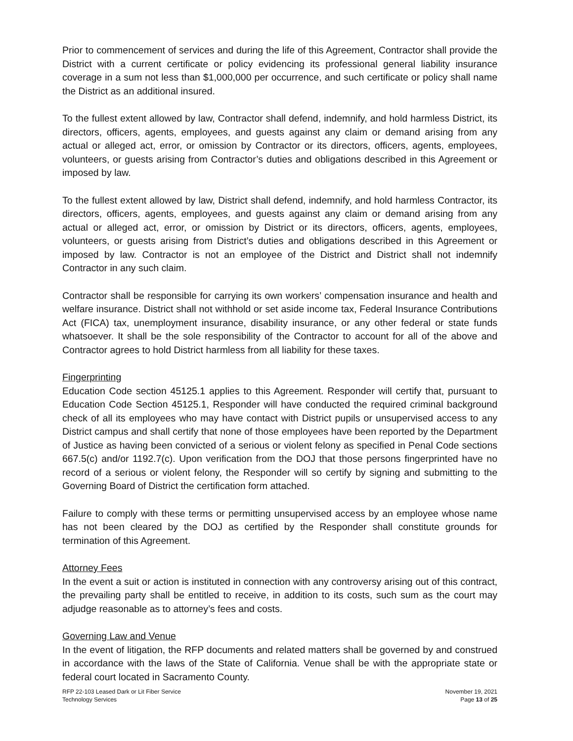Prior to commencement of services and during the life of this Agreement, Contractor shall provide the District with a current certificate or policy evidencing its professional general liability insurance coverage in a sum not less than $1,000,000 per occurrence, and such certificate or policy shall name the District as an additional insured.
To the fullest extent allowed by law, Contractor shall defend, indemnify, and hold harmless District, its directors, officers, agents, employees, and guests against any claim or demand arising from any actual or alleged act, error, or omission by Contractor or its directors, officers, agents, employees, volunteers, or guests arising from Contractor’s duties and obligations described in this Agreement or imposed by law.
To the fullest extent allowed by law, District shall defend, indemnify, and hold harmless Contractor, its directors, officers, agents, employees, and guests against any claim or demand arising from any actual or alleged act, error, or omission by District or its directors, officers, agents, employees, volunteers, or guests arising from District’s duties and obligations described in this Agreement or imposed by law. Contractor is not an employee of the District and District shall not indemnify Contractor in any such claim.
Contractor shall be responsible for carrying its own workers’ compensation insurance and health and welfare insurance. District shall not withhold or set aside income tax, Federal Insurance Contributions Act (FICA) tax, unemployment insurance, disability insurance, or any other federal or state funds whatsoever. It shall be the sole responsibility of the Contractor to account for all of the above and Contractor agrees to hold District harmless from all liability for these taxes.
Fingerprinting
Education Code section 45125.1 applies to this Agreement. Responder will certify that, pursuant to Education Code Section 45125.1, Responder will have conducted the required criminal background check of all its employees who may have contact with District pupils or unsupervised access to any District campus and shall certify that none of those employees have been reported by the Department of Justice as having been convicted of a serious or violent felony as specified in Penal Code sections 667.5(c) and/or 1192.7(c). Upon verification from the DOJ that those persons fingerprinted have no record of a serious or violent felony, the Responder will so certify by signing and submitting to the Governing Board of District the certification form attached.
Failure to comply with these terms or permitting unsupervised access by an employee whose name has not been cleared by the DOJ as certified by the Responder shall constitute grounds for termination of this Agreement.
Attorney Fees
In the event a suit or action is instituted in connection with any controversy arising out of this contract, the prevailing party shall be entitled to receive, in addition to its costs, such sum as the court may adjudge reasonable as to attorney’s fees and costs.
Governing Law and Venue
In the event of litigation, the RFP documents and related matters shall be governed by and construed in accordance with the laws of the State of California. Venue shall be with the appropriate state or federal court located in Sacramento County.
RFP 22-103 Leased Dark or Lit Fiber Service
Technology Services
November 19, 2021
Page 13 of 25